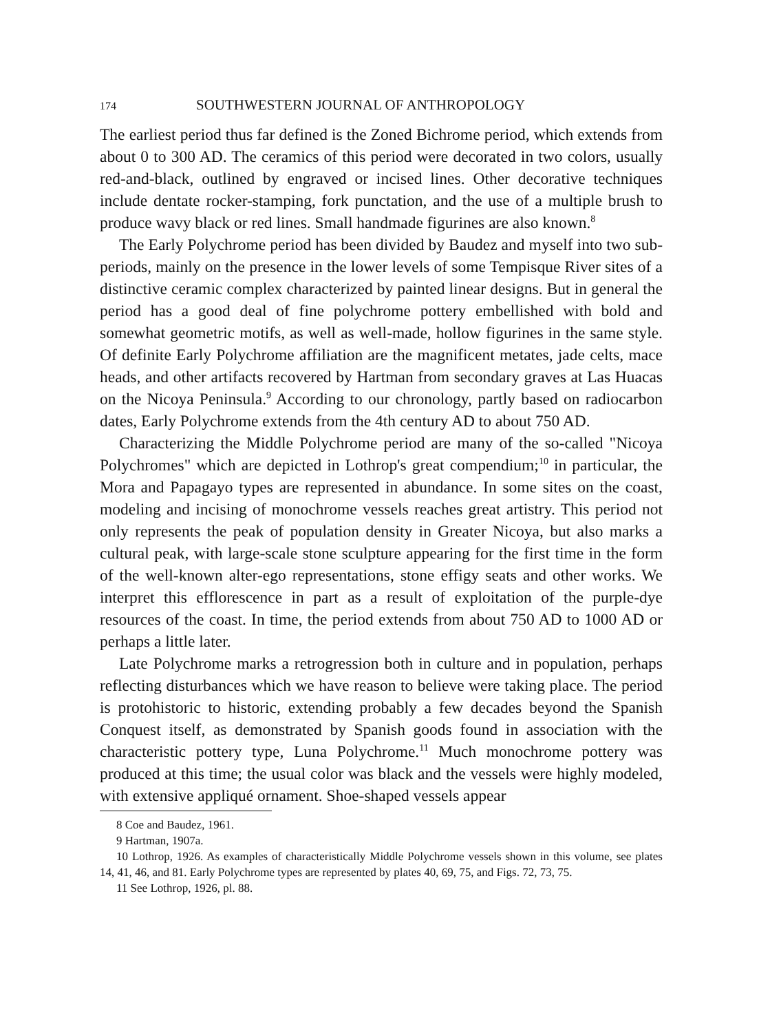174 SOUTHWESTERN JOURNAL OF ANTHROPOLOGY
The earliest period thus far defined is the Zoned Bichrome period, which extends from about 0 to 300 AD. The ceramics of this period were decorated in two colors, usually red-and-black, outlined by engraved or incised lines. Other decorative techniques include dentate rocker-stamping, fork punctation, and the use of a multiple brush to produce wavy black or red lines. Small handmade figurines are also known.<sup>8</sup>
The Early Polychrome period has been divided by Baudez and myself into two sub-periods, mainly on the presence in the lower levels of some Tempisque River sites of a distinctive ceramic complex characterized by painted linear designs. But in general the period has a good deal of fine polychrome pottery embellished with bold and somewhat geometric motifs, as well as well-made, hollow figurines in the same style. Of definite Early Polychrome affiliation are the magnificent metates, jade celts, mace heads, and other artifacts recovered by Hartman from secondary graves at Las Huacas on the Nicoya Peninsula.<sup>9</sup> According to our chronology, partly based on radiocarbon dates, Early Polychrome extends from the 4th century AD to about 750 AD.
Characterizing the Middle Polychrome period are many of the so-called "Nicoya Polychromes" which are depicted in Lothrop's great compendium;<sup>10</sup> in particular, the Mora and Papagayo types are represented in abundance. In some sites on the coast, modeling and incising of monochrome vessels reaches great artistry. This period not only represents the peak of population density in Greater Nicoya, but also marks a cultural peak, with large-scale stone sculpture appearing for the first time in the form of the well-known alter-ego representations, stone effigy seats and other works. We interpret this efflorescence in part as a result of exploitation of the purple-dye resources of the coast. In time, the period extends from about 750 AD to 1000 AD or perhaps a little later.
Late Polychrome marks a retrogression both in culture and in population, perhaps reflecting disturbances which we have reason to believe were taking place. The period is protohistoric to historic, extending probably a few decades beyond the Spanish Conquest itself, as demonstrated by Spanish goods found in association with the characteristic pottery type, Luna Polychrome.<sup>11</sup> Much monochrome pottery was produced at this time; the usual color was black and the vessels were highly modeled, with extensive appliqué ornament. Shoe-shaped vessels appear
8 Coe and Baudez, 1961.
9 Hartman, 1907a.
10 Lothrop, 1926. As examples of characteristically Middle Polychrome vessels shown in this volume, see plates 14, 41, 46, and 81. Early Polychrome types are represented by plates 40, 69, 75, and Figs. 72, 73, 75.
11 See Lothrop, 1926, pl. 88.